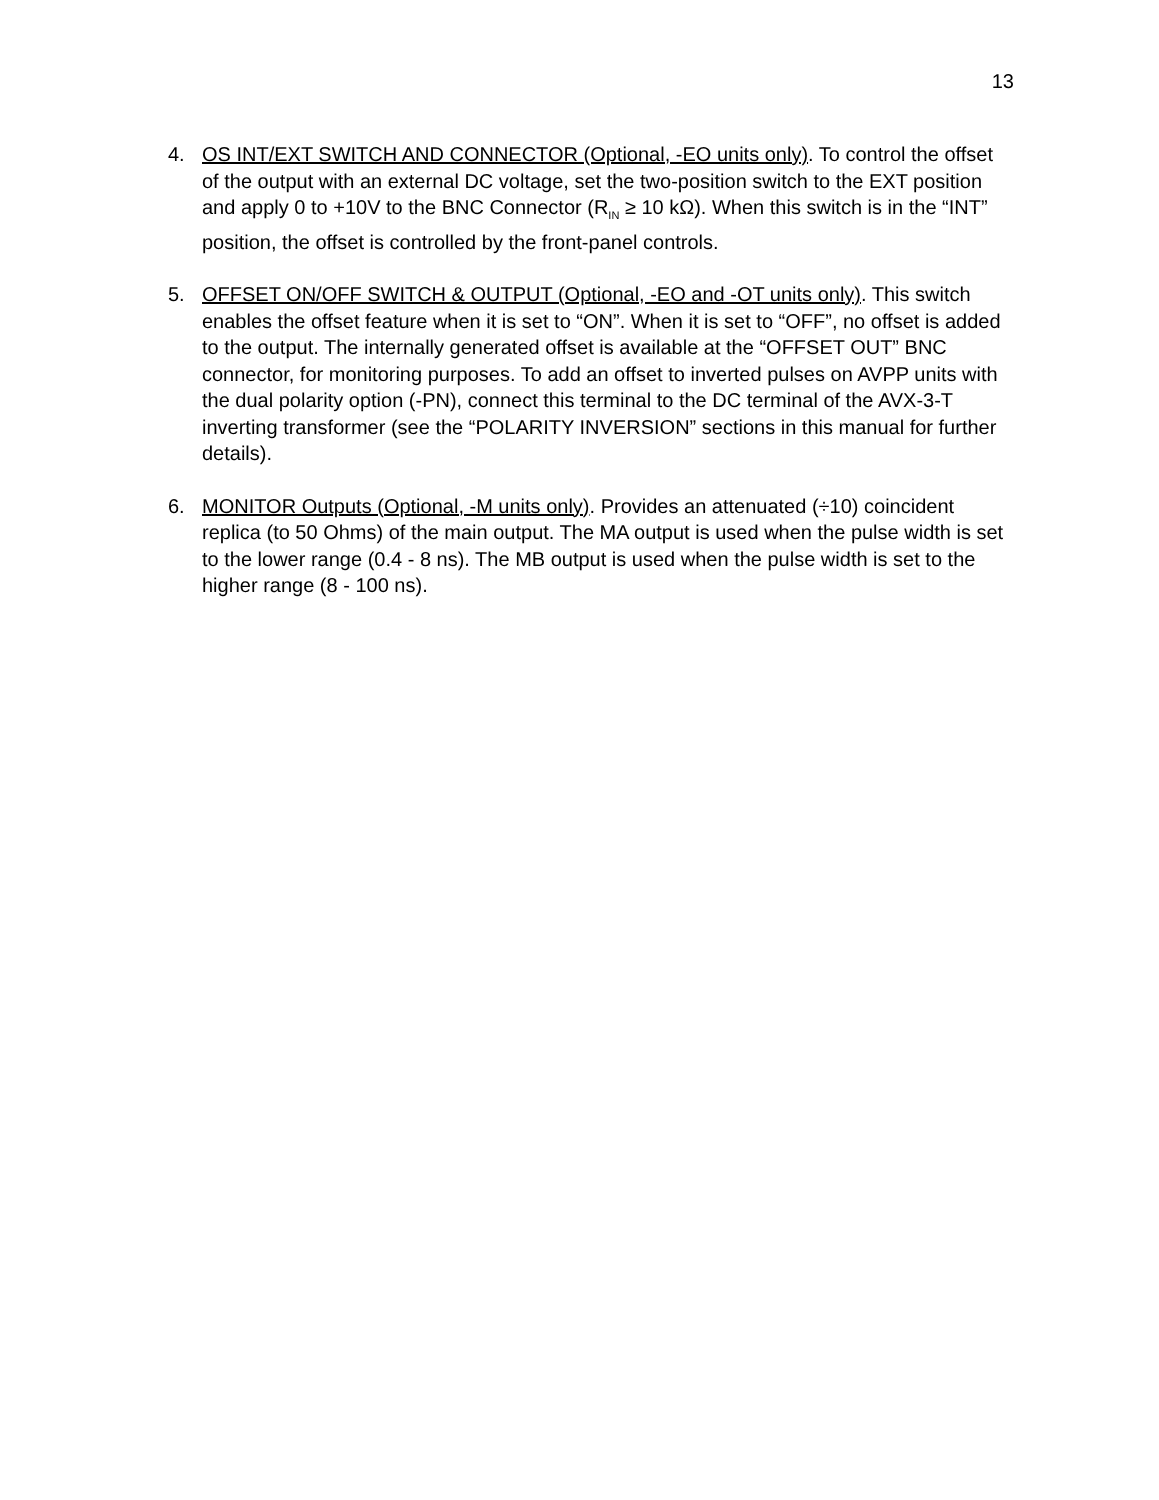13
4. OS INT/EXT SWITCH AND CONNECTOR (Optional, -EO units only). To control the offset of the output with an external DC voltage, set the two-position switch to the EXT position and apply 0 to +10V to the BNC Connector (R<sub>IN</sub> ≥ 10 kΩ). When this switch is in the “INT” position, the offset is controlled by the front-panel controls.
5. OFFSET ON/OFF SWITCH & OUTPUT (Optional, -EO and -OT units only). This switch enables the offset feature when it is set to “ON”. When it is set to “OFF”, no offset is added to the output. The internally generated offset is available at the “OFFSET OUT” BNC connector, for monitoring purposes. To add an offset to inverted pulses on AVPP units with the dual polarity option (-PN), connect this terminal to the DC terminal of the AVX-3-T inverting transformer (see the “POLARITY INVERSION” sections in this manual for further details).
6. MONITOR Outputs (Optional, -M units only). Provides an attenuated (÷10) coincident replica (to 50 Ohms) of the main output. The MA output is used when the pulse width is set to the lower range (0.4 - 8 ns). The MB output is used when the pulse width is set to the higher range (8 - 100 ns).